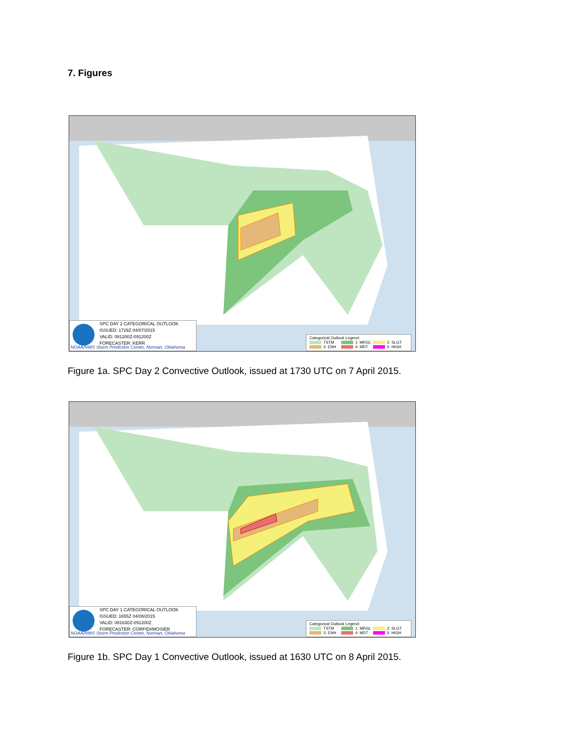7. Figures
SPC DAY 2 CATEGORICAL OUTLOOK
ISSUED: 1729Z 04/07/2015
VALID: 081200Z-091200Z
FORECASTER: KERR
NOAA/NWS Storm Prediction Center, Norman, Oklahoma
Categorical Outlook Legend:
TSTM 1: MRGL 2: SLGT
3: ENH 4: MDT 5: HIGH
Figure 1a. SPC Day 2 Convective Outlook, issued at 1730 UTC on 7 April 2015.
SPC DAY 1 CATEGORICAL OUTLOOK
ISSUED: 1655Z 04/08/2015
VALID: 081630Z-091200Z
FORECASTER: CORFIDI/MOSIER
NOAA/NWS Storm Prediction Center, Norman, Oklahoma
Categorical Outlook Legend:
TSTM 1: MRGL 2: SLGT
3: ENH 4: MDT 5: HIGH
Figure 1b. SPC Day 1 Convective Outlook, issued at 1630 UTC on 8 April 2015.